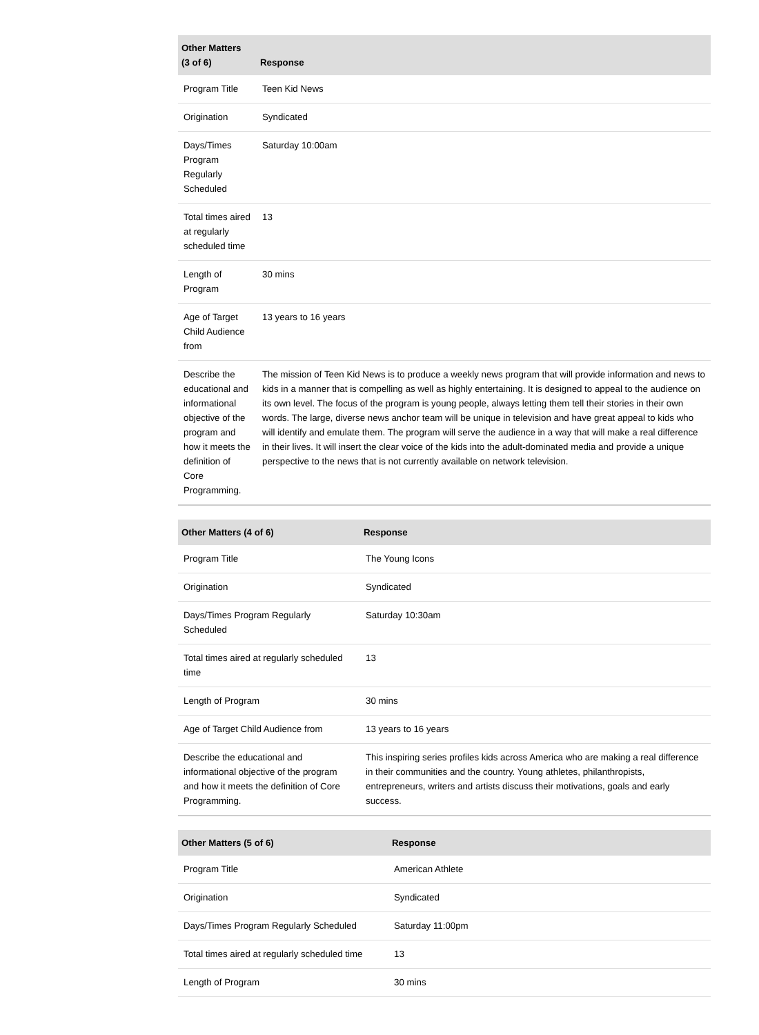| Other Matters (3 of 6) | Response |
| --- | --- |
| Program Title | Teen Kid News |
| Origination | Syndicated |
| Days/Times Program Regularly Scheduled | Saturday 10:00am |
| Total times aired at regularly scheduled time | 13 |
| Length of Program | 30 mins |
| Age of Target Child Audience from | 13 years to 16 years |
| Describe the educational and informational objective of the program and how it meets the definition of Core Programming. | The mission of Teen Kid News is to produce a weekly news program that will provide information and news to kids in a manner that is compelling as well as highly entertaining. It is designed to appeal to the audience on its own level. The focus of the program is young people, always letting them tell their stories in their own words. The large, diverse news anchor team will be unique in television and have great appeal to kids who will identify and emulate them. The program will serve the audience in a way that will make a real difference in their lives. It will insert the clear voice of the kids into the adult-dominated media and provide a unique perspective to the news that is not currently available on network television. |
| Other Matters (4 of 6) | Response |
| --- | --- |
| Program Title | The Young Icons |
| Origination | Syndicated |
| Days/Times Program Regularly Scheduled | Saturday 10:30am |
| Total times aired at regularly scheduled time | 13 |
| Length of Program | 30 mins |
| Age of Target Child Audience from | 13 years to 16 years |
| Describe the educational and informational objective of the program and how it meets the definition of Core Programming. | This inspiring series profiles kids across America who are making a real difference in their communities and the country. Young athletes, philanthropists, entrepreneurs, writers and artists discuss their motivations, goals and early success. |
| Other Matters (5 of 6) | Response |
| --- | --- |
| Program Title | American Athlete |
| Origination | Syndicated |
| Days/Times Program Regularly Scheduled | Saturday 11:00pm |
| Total times aired at regularly scheduled time | 13 |
| Length of Program | 30 mins |